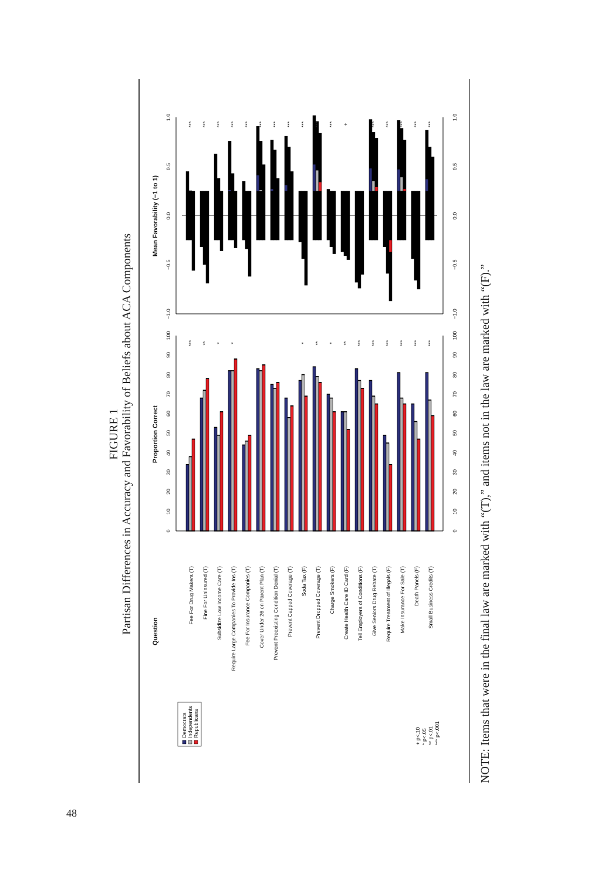FIGURE 1
Partisan Differences in Accuracy and Favorability of Beliefs about ACA Components
Democrats
Independents
Republicans
Question
Proportion Correct
Mean Favorability (−1 to 1)
Fee For Drug Makers (T)
Fine For Uninsured (T)
Subsidize Low Income Care (T)
Require Large Companies To Provide Ins (T)
Fee For Insurance Companies (T)
Cover Under 26 on Parent Plan (T)
Prevent Preexisting Condition Denial (T)
Prevent Capped Coverage (T)
Soda Tax (F)
Prevent Dropped Coverage (T)
Charge Smokers (F)
Create Health Care ID Card (F)
Tell Employers of Conditions (F)
Give Seniors Drug Rebate (T)
Require Treatment of Illegals (F)
Make Insurance For Sale (T)
Death Panels (F)
Small Business Credits (T)
+ p<.10
* p<.05
** p<.01
*** p<.001
0
10
20
30
40
50
60
70
80
90
100
0
10
20
30
40
50
60
70
80
90
100
***
**
*
*
*
**
*
**
***
***
***
***
***
***
−1.0
−0.5
0.0
0.5
1.0
−1.0
−0.5
0.0
0.5
1.0
***
***
***
***
***
***
***
***
***
***
***
+
***
***
***
***
***
NOTE: Items that were in the final law are marked with “(T),” and items not in the law are marked with “(F).”
48